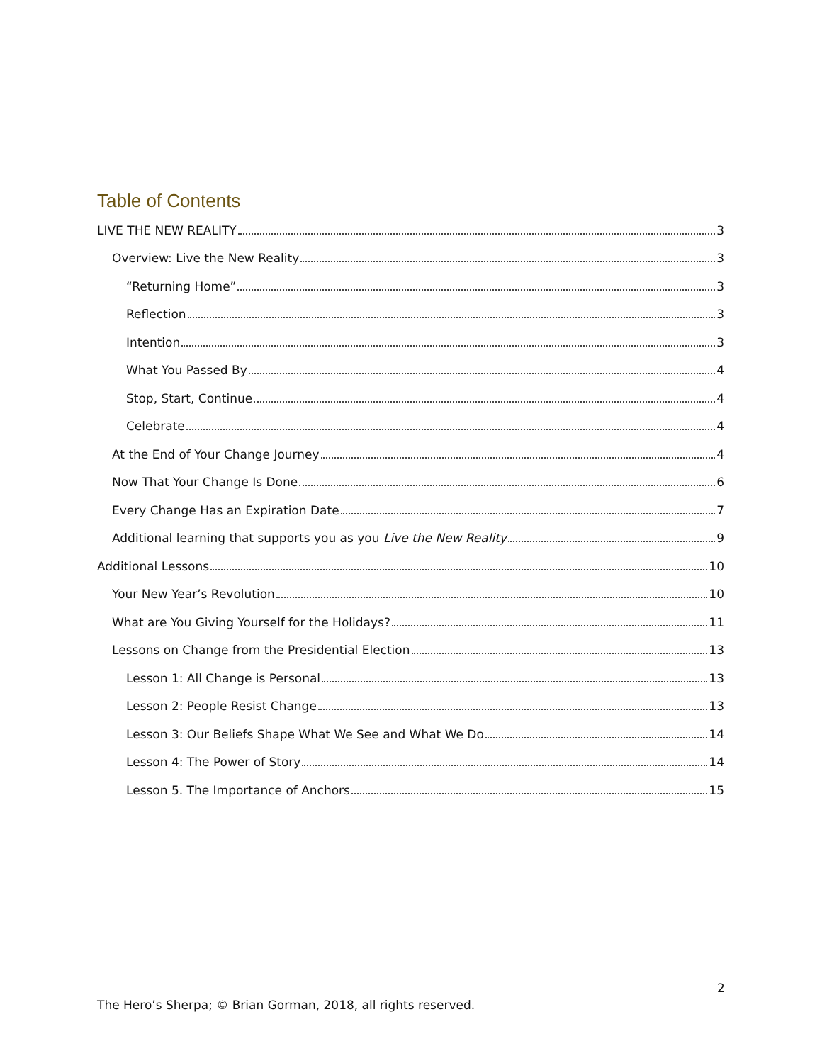Table of Contents
LIVE THE NEW REALITY 3
Overview: Live the New Reality 3
“Returning Home” 3
Reflection 3
Intention 3
What You Passed By 4
Stop, Start, Continue 4
Celebrate 4
At the End of Your Change Journey 4
Now That Your Change Is Done 6
Every Change Has an Expiration Date 7
Additional learning that supports you as you Live the New Reality 9
Additional Lessons 10
Your New Year’s Revolution 10
What are You Giving Yourself for the Holidays? 11
Lessons on Change from the Presidential Election 13
Lesson 1: All Change is Personal 13
Lesson 2: People Resist Change 13
Lesson 3: Our Beliefs Shape What We See and What We Do 14
Lesson 4: The Power of Story 14
Lesson 5. The Importance of Anchors 15
2
The Hero’s Sherpa; © Brian Gorman, 2018, all rights reserved.